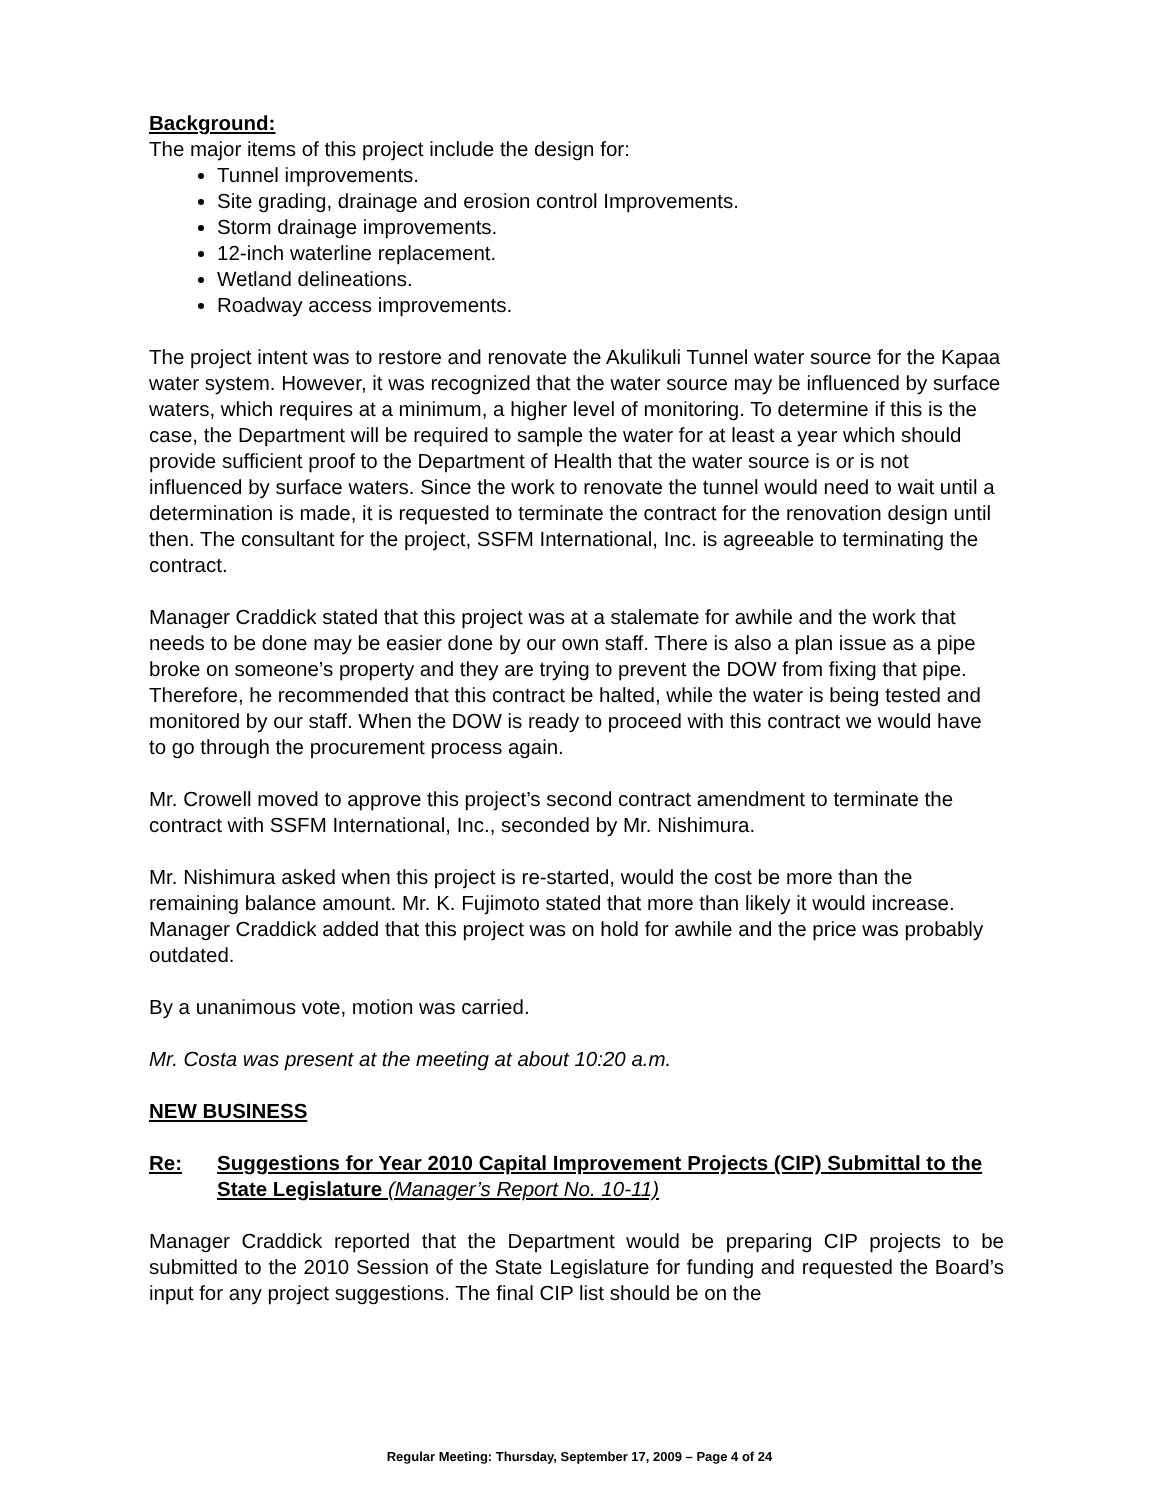Background:
The major items of this project include the design for:
Tunnel improvements.
Site grading, drainage and erosion control Improvements.
Storm drainage improvements.
12-inch waterline replacement.
Wetland delineations.
Roadway access improvements.
The project intent was to restore and renovate the Akulikuli Tunnel water source for the Kapaa water system. However, it was recognized that the water source may be influenced by surface waters, which requires at a minimum, a higher level of monitoring. To determine if this is the case, the Department will be required to sample the water for at least a year which should provide sufficient proof to the Department of Health that the water source is or is not influenced by surface waters. Since the work to renovate the tunnel would need to wait until a determination is made, it is requested to terminate the contract for the renovation design until then. The consultant for the project, SSFM International, Inc. is agreeable to terminating the contract.
Manager Craddick stated that this project was at a stalemate for awhile and the work that needs to be done may be easier done by our own staff. There is also a plan issue as a pipe broke on someone’s property and they are trying to prevent the DOW from fixing that pipe. Therefore, he recommended that this contract be halted, while the water is being tested and monitored by our staff. When the DOW is ready to proceed with this contract we would have to go through the procurement process again.
Mr. Crowell moved to approve this project’s second contract amendment to terminate the contract with SSFM International, Inc., seconded by Mr. Nishimura.
Mr. Nishimura asked when this project is re-started, would the cost be more than the remaining balance amount. Mr. K. Fujimoto stated that more than likely it would increase. Manager Craddick added that this project was on hold for awhile and the price was probably outdated.
By a unanimous vote, motion was carried.
Mr. Costa was present at the meeting at about 10:20 a.m.
NEW BUSINESS
Re: Suggestions for Year 2010 Capital Improvement Projects (CIP) Submittal to the State Legislature (Manager’s Report No. 10-11)
Manager Craddick reported that the Department would be preparing CIP projects to be submitted to the 2010 Session of the State Legislature for funding and requested the Board’s input for any project suggestions. The final CIP list should be on the
Regular Meeting: Thursday, September 17, 2009 – Page 4 of 24